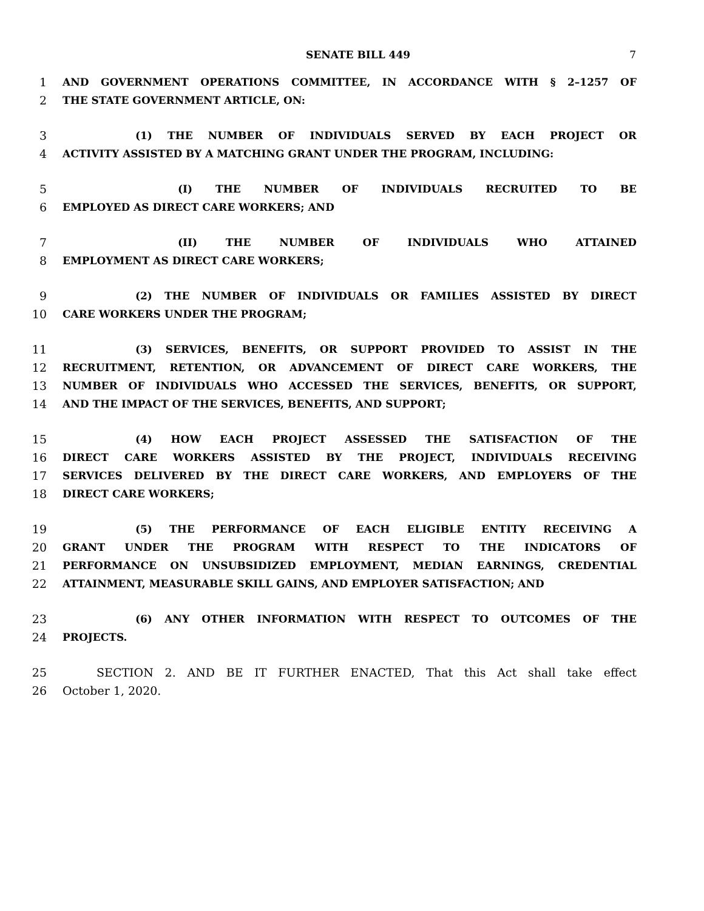SENATE BILL 449
7
1 AND GOVERNMENT OPERATIONS COMMITTEE, IN ACCORDANCE WITH § 2–1257 OF
2 THE STATE GOVERNMENT ARTICLE, ON:
3 (1) THE NUMBER OF INDIVIDUALS SERVED BY EACH PROJECT OR
4 ACTIVITY ASSISTED BY A MATCHING GRANT UNDER THE PROGRAM, INCLUDING:
5 (I) THE NUMBER OF INDIVIDUALS RECRUITED TO BE
6 EMPLOYED AS DIRECT CARE WORKERS; AND
7 (II) THE NUMBER OF INDIVIDUALS WHO ATTAINED
8 EMPLOYMENT AS DIRECT CARE WORKERS;
9 (2) THE NUMBER OF INDIVIDUALS OR FAMILIES ASSISTED BY DIRECT
10 CARE WORKERS UNDER THE PROGRAM;
11 (3) SERVICES, BENEFITS, OR SUPPORT PROVIDED TO ASSIST IN THE
12 RECRUITMENT, RETENTION, OR ADVANCEMENT OF DIRECT CARE WORKERS, THE
13 NUMBER OF INDIVIDUALS WHO ACCESSED THE SERVICES, BENEFITS, OR SUPPORT,
14 AND THE IMPACT OF THE SERVICES, BENEFITS, AND SUPPORT;
15 (4) HOW EACH PROJECT ASSESSED THE SATISFACTION OF THE
16 DIRECT CARE WORKERS ASSISTED BY THE PROJECT, INDIVIDUALS RECEIVING
17 SERVICES DELIVERED BY THE DIRECT CARE WORKERS, AND EMPLOYERS OF THE
18 DIRECT CARE WORKERS;
19 (5) THE PERFORMANCE OF EACH ELIGIBLE ENTITY RECEIVING A
20 GRANT UNDER THE PROGRAM WITH RESPECT TO THE INDICATORS OF
21 PERFORMANCE ON UNSUBSIDIZED EMPLOYMENT, MEDIAN EARNINGS, CREDENTIAL
22 ATTAINMENT, MEASURABLE SKILL GAINS, AND EMPLOYER SATISFACTION; AND
23 (6) ANY OTHER INFORMATION WITH RESPECT TO OUTCOMES OF THE
24 PROJECTS.
25 SECTION 2. AND BE IT FURTHER ENACTED, That this Act shall take effect
26 October 1, 2020.